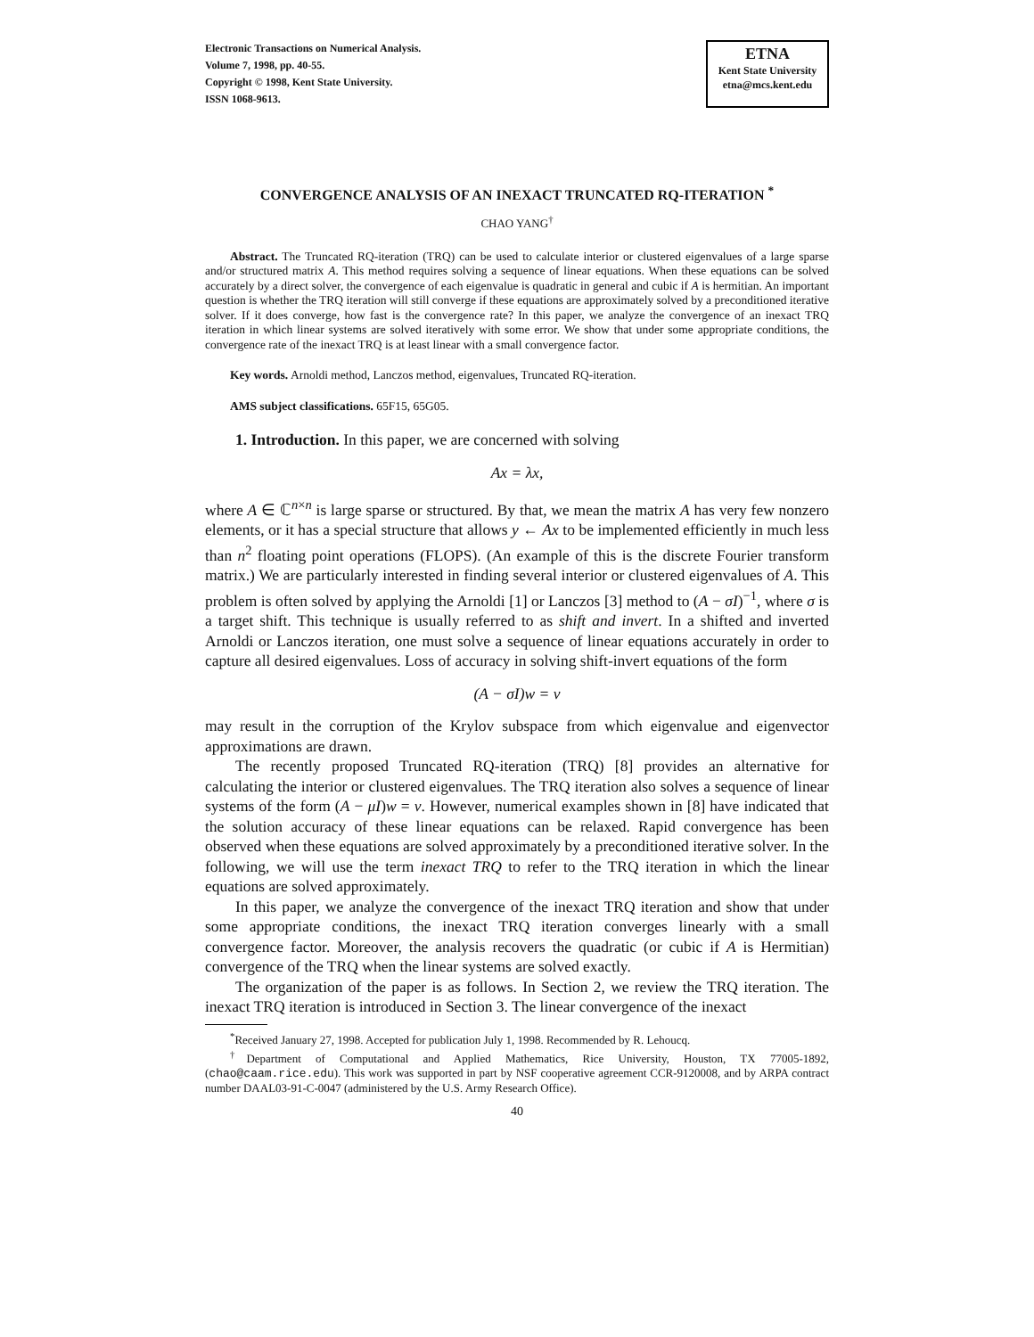Electronic Transactions on Numerical Analysis.
Volume 7, 1998, pp. 40-55.
Copyright © 1998, Kent State University.
ISSN 1068-9613.
ETNA
Kent State University
etna@mcs.kent.edu
CONVERGENCE ANALYSIS OF AN INEXACT TRUNCATED RQ-ITERATION <sup>*</sup>
CHAO YANG<sup>†</sup>
Abstract. The Truncated RQ-iteration (TRQ) can be used to calculate interior or clustered eigenvalues of a large sparse and/or structured matrix A. This method requires solving a sequence of linear equations. When these equations can be solved accurately by a direct solver, the convergence of each eigenvalue is quadratic in general and cubic if A is hermitian. An important question is whether the TRQ iteration will still converge if these equations are approximately solved by a preconditioned iterative solver. If it does converge, how fast is the convergence rate? In this paper, we analyze the convergence of an inexact TRQ iteration in which linear systems are solved iteratively with some error. We show that under some appropriate conditions, the convergence rate of the inexact TRQ is at least linear with a small convergence factor.
Key words. Arnoldi method, Lanczos method, eigenvalues, Truncated RQ-iteration.
AMS subject classifications. 65F15, 65G05.
1. Introduction. In this paper, we are concerned with solving
Ax = λx,
where A ∈ ℂ<sup>n×n</sup> is large sparse or structured. By that, we mean the matrix A has very few nonzero elements, or it has a special structure that allows y ← Ax to be implemented efficiently in much less than n<sup>2</sup> floating point operations (FLOPS). (An example of this is the discrete Fourier transform matrix.) We are particularly interested in finding several interior or clustered eigenvalues of A. This problem is often solved by applying the Arnoldi [1] or Lanczos [3] method to (A − σI)<sup>−1</sup>, where σ is a target shift. This technique is usually referred to as shift and invert. In a shifted and inverted Arnoldi or Lanczos iteration, one must solve a sequence of linear equations accurately in order to capture all desired eigenvalues. Loss of accuracy in solving shift-invert equations of the form
(A − σI)w = v
may result in the corruption of the Krylov subspace from which eigenvalue and eigenvector approximations are drawn.
The recently proposed Truncated RQ-iteration (TRQ) [8] provides an alternative for calculating the interior or clustered eigenvalues. The TRQ iteration also solves a sequence of linear systems of the form (A − μI)w = v. However, numerical examples shown in [8] have indicated that the solution accuracy of these linear equations can be relaxed. Rapid convergence has been observed when these equations are solved approximately by a preconditioned iterative solver. In the following, we will use the term inexact TRQ to refer to the TRQ iteration in which the linear equations are solved approximately.
In this paper, we analyze the convergence of the inexact TRQ iteration and show that under some appropriate conditions, the inexact TRQ iteration converges linearly with a small convergence factor. Moreover, the analysis recovers the quadratic (or cubic if A is Hermitian) convergence of the TRQ when the linear systems are solved exactly.
The organization of the paper is as follows. In Section 2, we review the TRQ iteration. The inexact TRQ iteration is introduced in Section 3. The linear convergence of the inexact
<sup>*</sup> Received January 27, 1998. Accepted for publication July 1, 1998. Recommended by R. Lehoucq.
<sup>†</sup> Department of Computational and Applied Mathematics, Rice University, Houston, TX 77005-1892, (chao@caam.rice.edu). This work was supported in part by NSF cooperative agreement CCR-9120008, and by ARPA contract number DAAL03-91-C-0047 (administered by the U.S. Army Research Office).
40